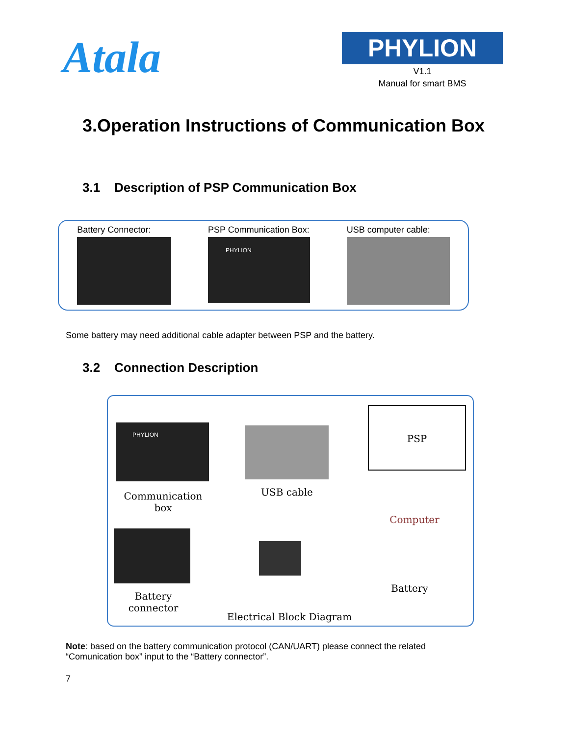Atala
PHYLION
V1.1
Manual for smart BMS
3.Operation Instructions of Communication Box
3.1 Description of PSP Communication Box
Battery Connector: PSP Communication Box:
PHYLION
USB computer cable:
Some battery may need additional cable adapter between PSP and the battery.
3.2 Connection Description
PHYLION
PSP
Communication box
USB cable
Computer
Battery connector
Battery
Electrical Block Diagram
Note: based on the battery communication protocol (CAN/UART) please connect the related
“Comunication box” input to the “Battery connector”.
7